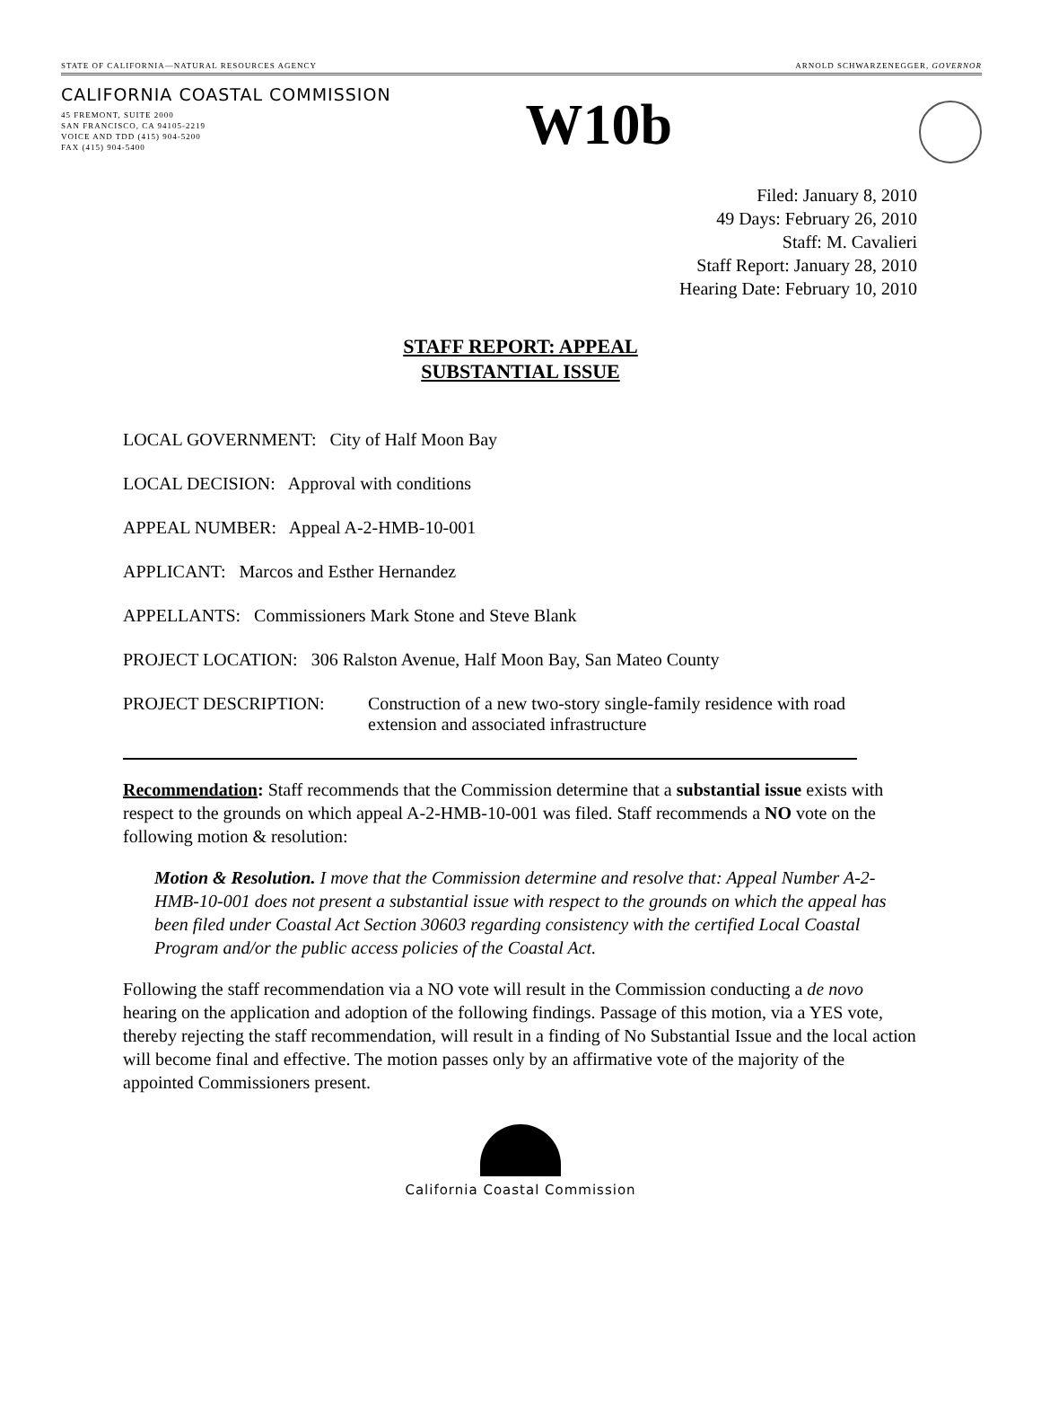STATE OF CALIFORNIA—NATURAL RESOURCES AGENCY ARNOLD SCHWARZENEGGER, GOVERNOR
CALIFORNIA COASTAL COMMISSION
45 FREMONT, SUITE 2000
SAN FRANCISCO, CA 94105-2219
VOICE AND TDD (415) 904-5200
FAX (415) 904-5400
W10b
Filed: January 8, 2010
49 Days: February 26, 2010
Staff: M. Cavalieri
Staff Report: January 28, 2010
Hearing Date: February 10, 2010
STAFF REPORT: APPEAL
SUBSTANTIAL ISSUE
LOCAL GOVERNMENT: City of Half Moon Bay
LOCAL DECISION: Approval with conditions
APPEAL NUMBER: Appeal A-2-HMB-10-001
APPLICANT: Marcos and Esther Hernandez
APPELLANTS: Commissioners Mark Stone and Steve Blank
PROJECT LOCATION: 306 Ralston Avenue, Half Moon Bay, San Mateo County
PROJECT DESCRIPTION: Construction of a new two-story single-family residence with road extension and associated infrastructure
Recommendation: Staff recommends that the Commission determine that a substantial issue exists with respect to the grounds on which appeal A-2-HMB-10-001 was filed. Staff recommends a NO vote on the following motion & resolution:
Motion & Resolution. I move that the Commission determine and resolve that: Appeal Number A-2-HMB-10-001 does not present a substantial issue with respect to the grounds on which the appeal has been filed under Coastal Act Section 30603 regarding consistency with the certified Local Coastal Program and/or the public access policies of the Coastal Act.
Following the staff recommendation via a NO vote will result in the Commission conducting a de novo hearing on the application and adoption of the following findings. Passage of this motion, via a YES vote, thereby rejecting the staff recommendation, will result in a finding of No Substantial Issue and the local action will become final and effective. The motion passes only by an affirmative vote of the majority of the appointed Commissioners present.
California Coastal Commission